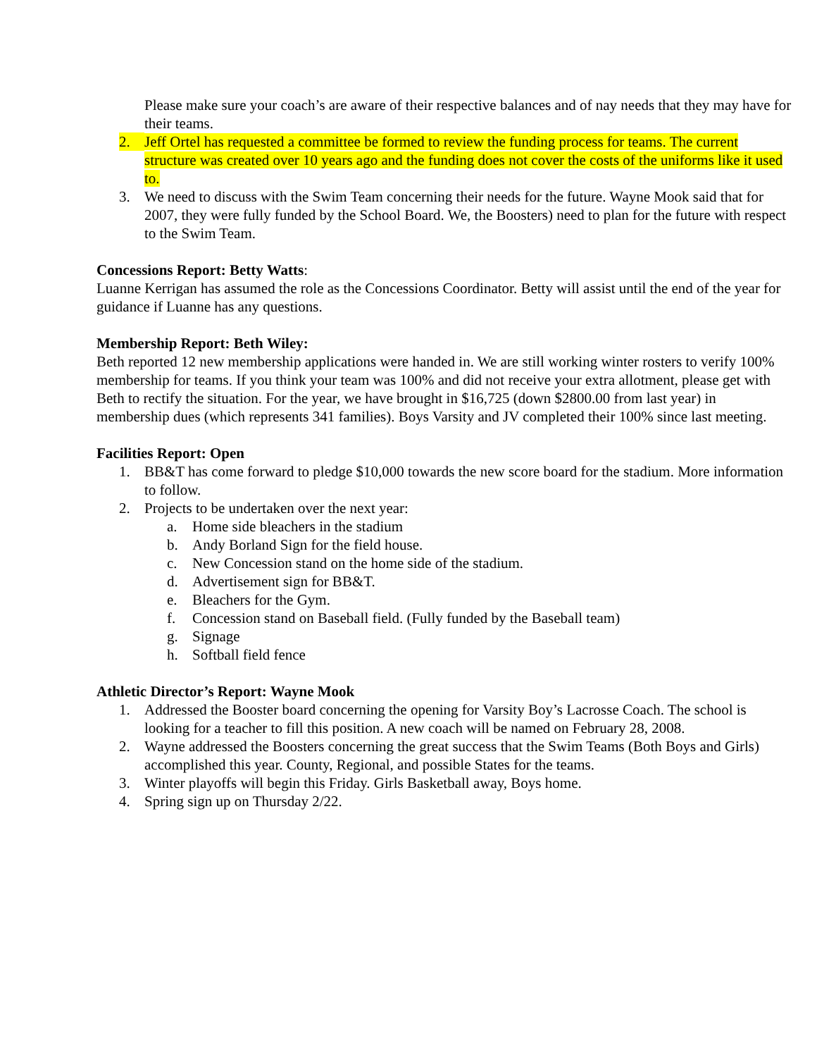Please make sure your coach’s are aware of their respective balances and of nay needs that they may have for their teams.
2. Jeff Ortel has requested a committee be formed to review the funding process for teams. The current structure was created over 10 years ago and the funding does not cover the costs of the uniforms like it used to.
3. We need to discuss with the Swim Team concerning their needs for the future. Wayne Mook said that for 2007, they were fully funded by the School Board. We, the Boosters) need to plan for the future with respect to the Swim Team.
Concessions Report: Betty Watts:
Luanne Kerrigan has assumed the role as the Concessions Coordinator. Betty will assist until the end of the year for guidance if Luanne has any questions.
Membership Report: Beth Wiley:
Beth reported 12 new membership applications were handed in. We are still working winter rosters to verify 100% membership for teams. If you think your team was 100% and did not receive your extra allotment, please get with Beth to rectify the situation. For the year, we have brought in $16,725 (down $2800.00 from last year) in membership dues (which represents 341 families). Boys Varsity and JV completed their 100% since last meeting.
Facilities Report: Open
1. BB&T has come forward to pledge $10,000 towards the new score board for the stadium. More information to follow.
2. Projects to be undertaken over the next year:
a. Home side bleachers in the stadium
b. Andy Borland Sign for the field house.
c. New Concession stand on the home side of the stadium.
d. Advertisement sign for BB&T.
e. Bleachers for the Gym.
f. Concession stand on Baseball field. (Fully funded by the Baseball team)
g. Signage
h. Softball field fence
Athletic Director’s Report: Wayne Mook
1. Addressed the Booster board concerning the opening for Varsity Boy’s Lacrosse Coach. The school is looking for a teacher to fill this position. A new coach will be named on February 28, 2008.
2. Wayne addressed the Boosters concerning the great success that the Swim Teams (Both Boys and Girls) accomplished this year. County, Regional, and possible States for the teams.
3. Winter playoffs will begin this Friday. Girls Basketball away, Boys home.
4. Spring sign up on Thursday 2/22.